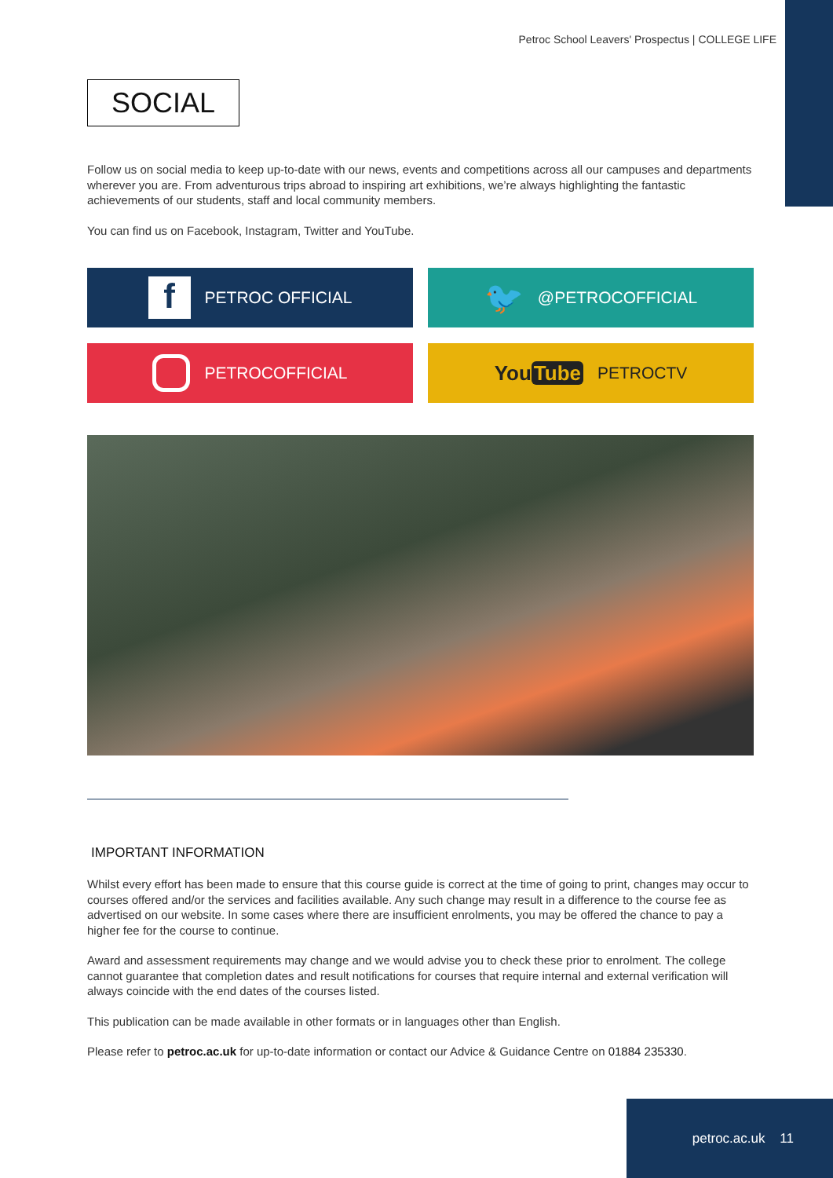Petroc School Leavers' Prospectus | COLLEGE LIFE
SOCIAL
Follow us on social media to keep up-to-date with our news, events and competitions across all our campuses and departments wherever you are. From adventurous trips abroad to inspiring art exhibitions, we’re always highlighting the fantastic achievements of our students, staff and local community members.
You can find us on Facebook, Instagram, Twitter and YouTube.
f PETROC OFFICIAL
🐦 @PETROCOFFICIAL
PETROCOFFICIAL
You Tube PETROCTV
IMPORTANT INFORMATION
Whilst every effort has been made to ensure that this course guide is correct at the time of going to print, changes may occur to courses offered and/or the services and facilities available. Any such change may result in a difference to the course fee as advertised on our website. In some cases where there are insufficient enrolments, you may be offered the chance to pay a higher fee for the course to continue.
Award and assessment requirements may change and we would advise you to check these prior to enrolment. The college cannot guarantee that completion dates and result notifications for courses that require internal and external verification will always coincide with the end dates of the courses listed.
This publication can be made available in other formats or in languages other than English.
Please refer to petroc.ac.uk for up-to-date information or contact our Advice & Guidance Centre on 01884 235330.
petroc.ac.uk 11